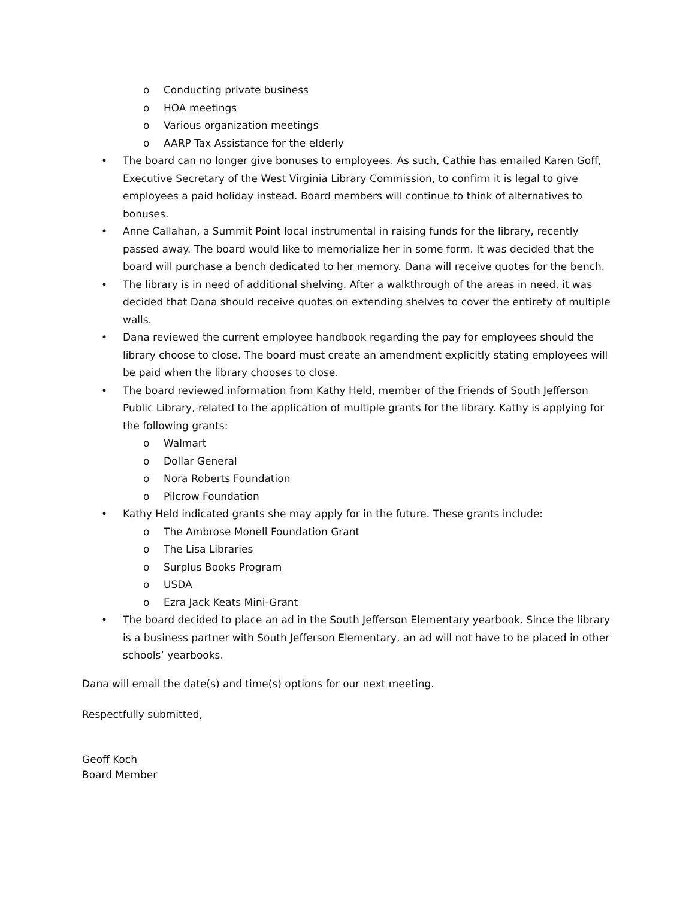o Conducting private business
o HOA meetings
o Various organization meetings
o AARP Tax Assistance for the elderly
• The board can no longer give bonuses to employees. As such, Cathie has emailed Karen Goff, Executive Secretary of the West Virginia Library Commission, to confirm it is legal to give employees a paid holiday instead. Board members will continue to think of alternatives to bonuses.
• Anne Callahan, a Summit Point local instrumental in raising funds for the library, recently passed away. The board would like to memorialize her in some form. It was decided that the board will purchase a bench dedicated to her memory. Dana will receive quotes for the bench.
• The library is in need of additional shelving. After a walkthrough of the areas in need, it was decided that Dana should receive quotes on extending shelves to cover the entirety of multiple walls.
• Dana reviewed the current employee handbook regarding the pay for employees should the library choose to close. The board must create an amendment explicitly stating employees will be paid when the library chooses to close.
• The board reviewed information from Kathy Held, member of the Friends of South Jefferson Public Library, related to the application of multiple grants for the library. Kathy is applying for the following grants:
o Walmart
o Dollar General
o Nora Roberts Foundation
o Pilcrow Foundation
• Kathy Held indicated grants she may apply for in the future. These grants include:
o The Ambrose Monell Foundation Grant
o The Lisa Libraries
o Surplus Books Program
o USDA
o Ezra Jack Keats Mini-Grant
• The board decided to place an ad in the South Jefferson Elementary yearbook. Since the library is a business partner with South Jefferson Elementary, an ad will not have to be placed in other schools’ yearbooks.
Dana will email the date(s) and time(s) options for our next meeting.
Respectfully submitted,
Geoff Koch
Board Member